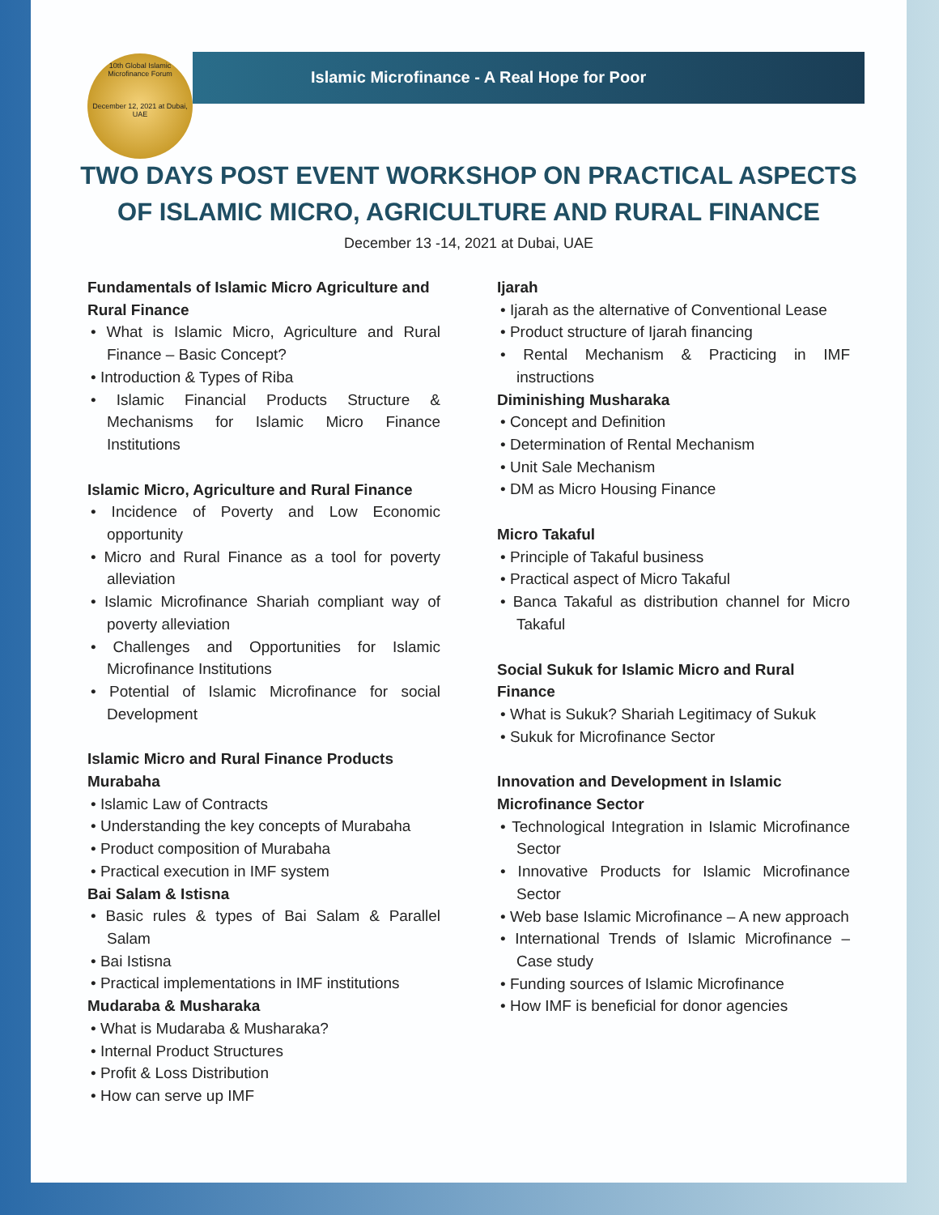10th Global Islamic Microfinance Forum
December 12, 2021 at Dubai, UAE
Islamic Microfinance - A Real Hope for Poor
TWO DAYS POST EVENT WORKSHOP ON PRACTICAL ASPECTS
OF ISLAMIC MICRO, AGRICULTURE AND RURAL FINANCE
December 13 -14, 2021 at Dubai, UAE
Fundamentals of Islamic Micro Agriculture and Rural Finance
• What is Islamic Micro, Agriculture and Rural Finance – Basic Concept?
• Introduction & Types of Riba
• Islamic Financial Products Structure & Mechanisms for Islamic Micro Finance Institutions
Islamic Micro, Agriculture and Rural Finance
• Incidence of Poverty and Low Economic opportunity
• Micro and Rural Finance as a tool for poverty alleviation
• Islamic Microfinance Shariah compliant way of poverty alleviation
• Challenges and Opportunities for Islamic Microfinance Institutions
• Potential of Islamic Microfinance for social Development
Islamic Micro and Rural Finance Products
Murabaha
• Islamic Law of Contracts
• Understanding the key concepts of Murabaha
• Product composition of Murabaha
• Practical execution in IMF system
Bai Salam & Istisna
• Basic rules & types of Bai Salam & Parallel Salam
• Bai Istisna
• Practical implementations in IMF institutions
Mudaraba & Musharaka
• What is Mudaraba & Musharaka?
• Internal Product Structures
• Profit & Loss Distribution
• How can serve up IMF
Ijarah
• Ijarah as the alternative of Conventional Lease
• Product structure of Ijarah financing
• Rental Mechanism & Practicing in IMF instructions
Diminishing Musharaka
• Concept and Definition
• Determination of Rental Mechanism
• Unit Sale Mechanism
• DM as Micro Housing Finance
Micro Takaful
• Principle of Takaful business
• Practical aspect of Micro Takaful
• Banca Takaful as distribution channel for Micro Takaful
Social Sukuk for Islamic Micro and Rural Finance
• What is Sukuk? Shariah Legitimacy of Sukuk
• Sukuk for Microfinance Sector
Innovation and Development in Islamic Microfinance Sector
• Technological Integration in Islamic Microfinance Sector
• Innovative Products for Islamic Microfinance Sector
• Web base Islamic Microfinance – A new approach
• International Trends of Islamic Microfinance – Case study
• Funding sources of Islamic Microfinance
• How IMF is beneficial for donor agencies